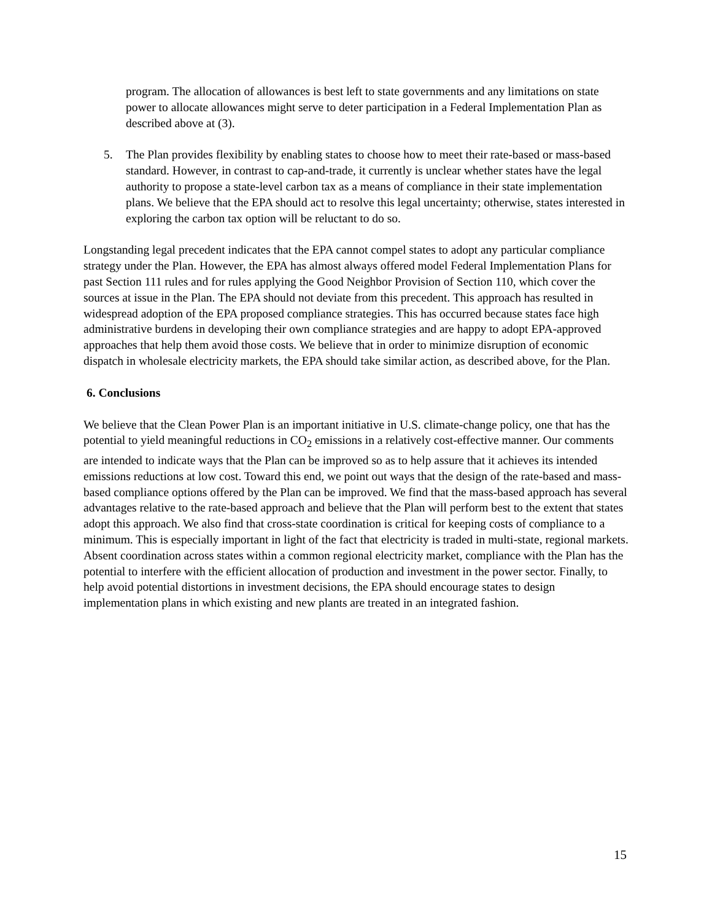program. The allocation of allowances is best left to state governments and any limitations on state power to allocate allowances might serve to deter participation in a Federal Implementation Plan as described above at (3).
5. The Plan provides flexibility by enabling states to choose how to meet their rate-based or mass-based standard. However, in contrast to cap-and-trade, it currently is unclear whether states have the legal authority to propose a state-level carbon tax as a means of compliance in their state implementation plans. We believe that the EPA should act to resolve this legal uncertainty; otherwise, states interested in exploring the carbon tax option will be reluctant to do so.
Longstanding legal precedent indicates that the EPA cannot compel states to adopt any particular compliance strategy under the Plan. However, the EPA has almost always offered model Federal Implementation Plans for past Section 111 rules and for rules applying the Good Neighbor Provision of Section 110, which cover the sources at issue in the Plan. The EPA should not deviate from this precedent. This approach has resulted in widespread adoption of the EPA proposed compliance strategies. This has occurred because states face high administrative burdens in developing their own compliance strategies and are happy to adopt EPA-approved approaches that help them avoid those costs. We believe that in order to minimize disruption of economic dispatch in wholesale electricity markets, the EPA should take similar action, as described above, for the Plan.
6. Conclusions
We believe that the Clean Power Plan is an important initiative in U.S. climate-change policy, one that has the potential to yield meaningful reductions in CO<sub>2</sub> emissions in a relatively cost-effective manner. Our comments are intended to indicate ways that the Plan can be improved so as to help assure that it achieves its intended emissions reductions at low cost. Toward this end, we point out ways that the design of the rate-based and mass-based compliance options offered by the Plan can be improved. We find that the mass-based approach has several advantages relative to the rate-based approach and believe that the Plan will perform best to the extent that states adopt this approach. We also find that cross-state coordination is critical for keeping costs of compliance to a minimum. This is especially important in light of the fact that electricity is traded in multi-state, regional markets. Absent coordination across states within a common regional electricity market, compliance with the Plan has the potential to interfere with the efficient allocation of production and investment in the power sector. Finally, to help avoid potential distortions in investment decisions, the EPA should encourage states to design implementation plans in which existing and new plants are treated in an integrated fashion.
15